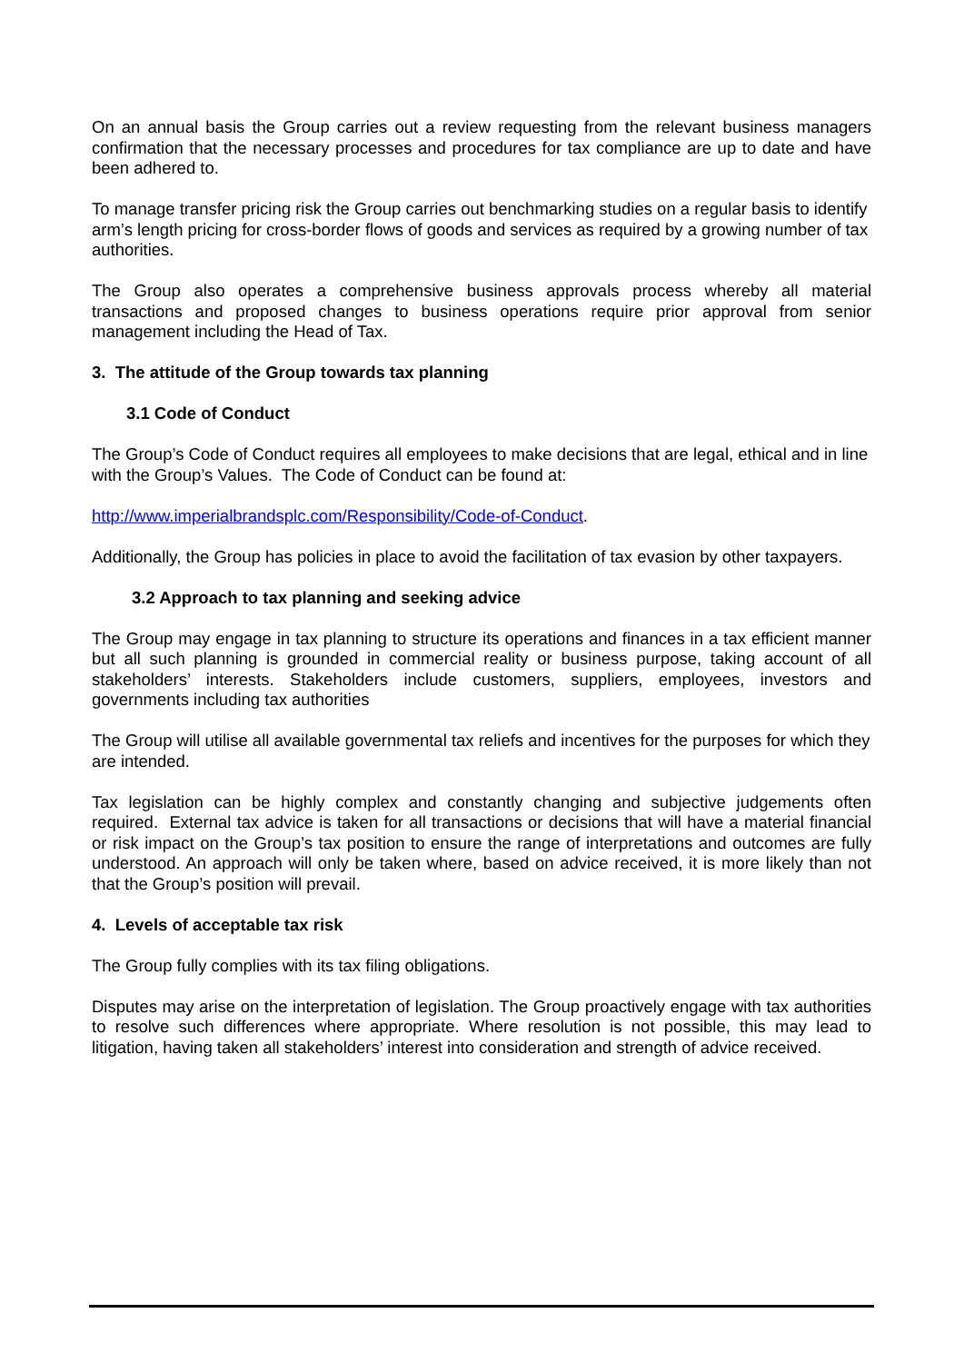On an annual basis the Group carries out a review requesting from the relevant business managers confirmation that the necessary processes and procedures for tax compliance are up to date and have been adhered to.
To manage transfer pricing risk the Group carries out benchmarking studies on a regular basis to identify arm’s length pricing for cross-border flows of goods and services as required by a growing number of tax authorities.
The Group also operates a comprehensive business approvals process whereby all material transactions and proposed changes to business operations require prior approval from senior management including the Head of Tax.
3. The attitude of the Group towards tax planning
3.1 Code of Conduct
The Group’s Code of Conduct requires all employees to make decisions that are legal, ethical and in line with the Group’s Values. The Code of Conduct can be found at:
http://www.imperialbrandsplc.com/Responsibility/Code-of-Conduct.
Additionally, the Group has policies in place to avoid the facilitation of tax evasion by other taxpayers.
3.2 Approach to tax planning and seeking advice
The Group may engage in tax planning to structure its operations and finances in a tax efficient manner but all such planning is grounded in commercial reality or business purpose, taking account of all stakeholders’ interests. Stakeholders include customers, suppliers, employees, investors and governments including tax authorities
The Group will utilise all available governmental tax reliefs and incentives for the purposes for which they are intended.
Tax legislation can be highly complex and constantly changing and subjective judgements often required. External tax advice is taken for all transactions or decisions that will have a material financial or risk impact on the Group’s tax position to ensure the range of interpretations and outcomes are fully understood. An approach will only be taken where, based on advice received, it is more likely than not that the Group’s position will prevail.
4. Levels of acceptable tax risk
The Group fully complies with its tax filing obligations.
Disputes may arise on the interpretation of legislation. The Group proactively engage with tax authorities to resolve such differences where appropriate. Where resolution is not possible, this may lead to litigation, having taken all stakeholders’ interest into consideration and strength of advice received.